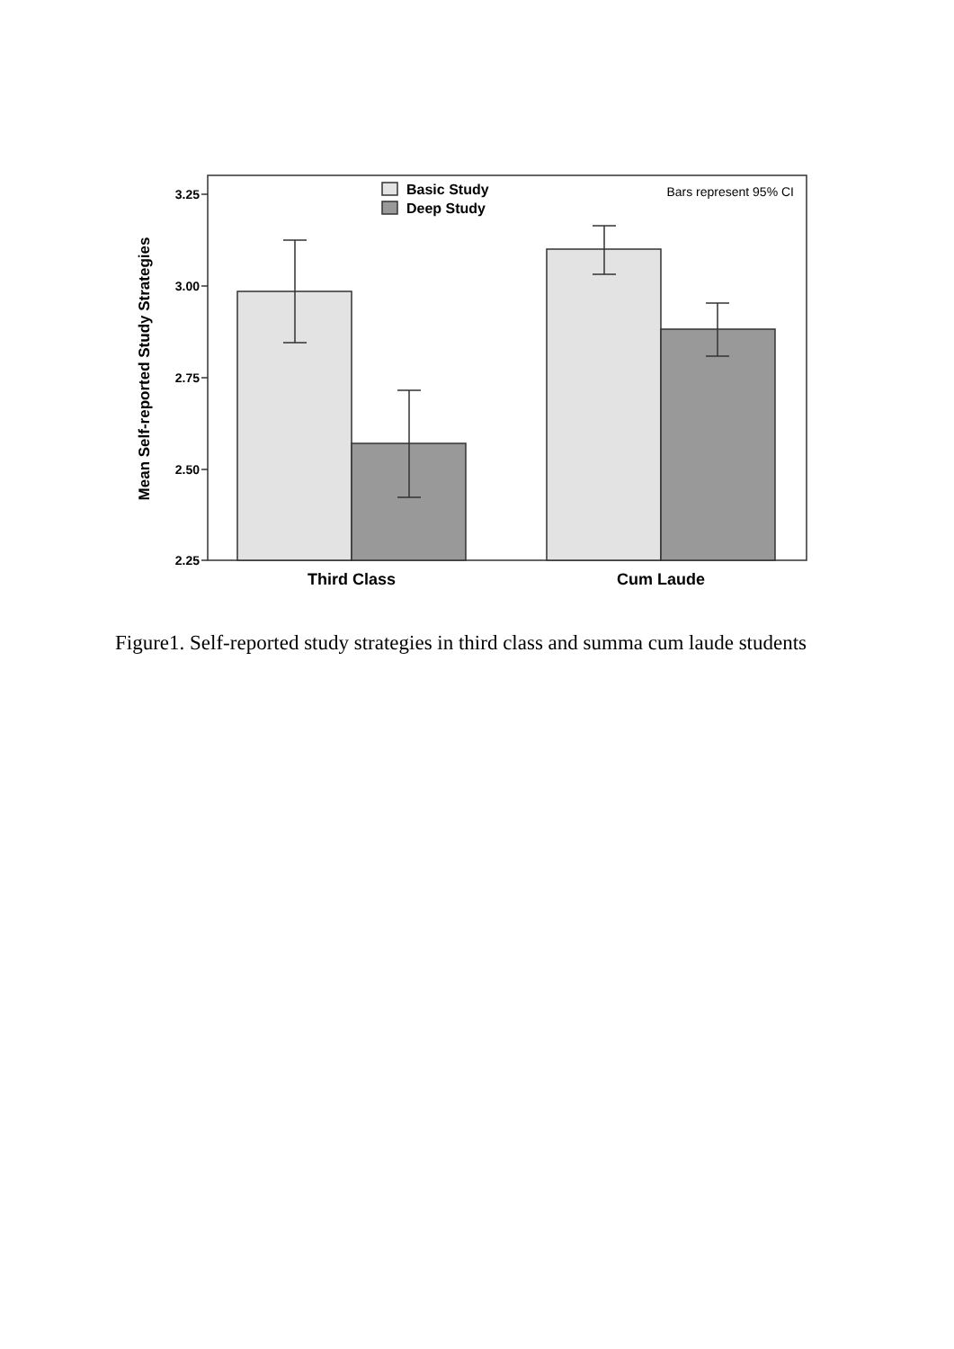3.25
3.00
2.75
2.50
2.25
Mean Self-reported Study Strategies
Basic Study
Deep Study
Bars represent 95% CI
Third Class
Cum Laude
Figure1. Self-reported study strategies in third class and summa cum laude students